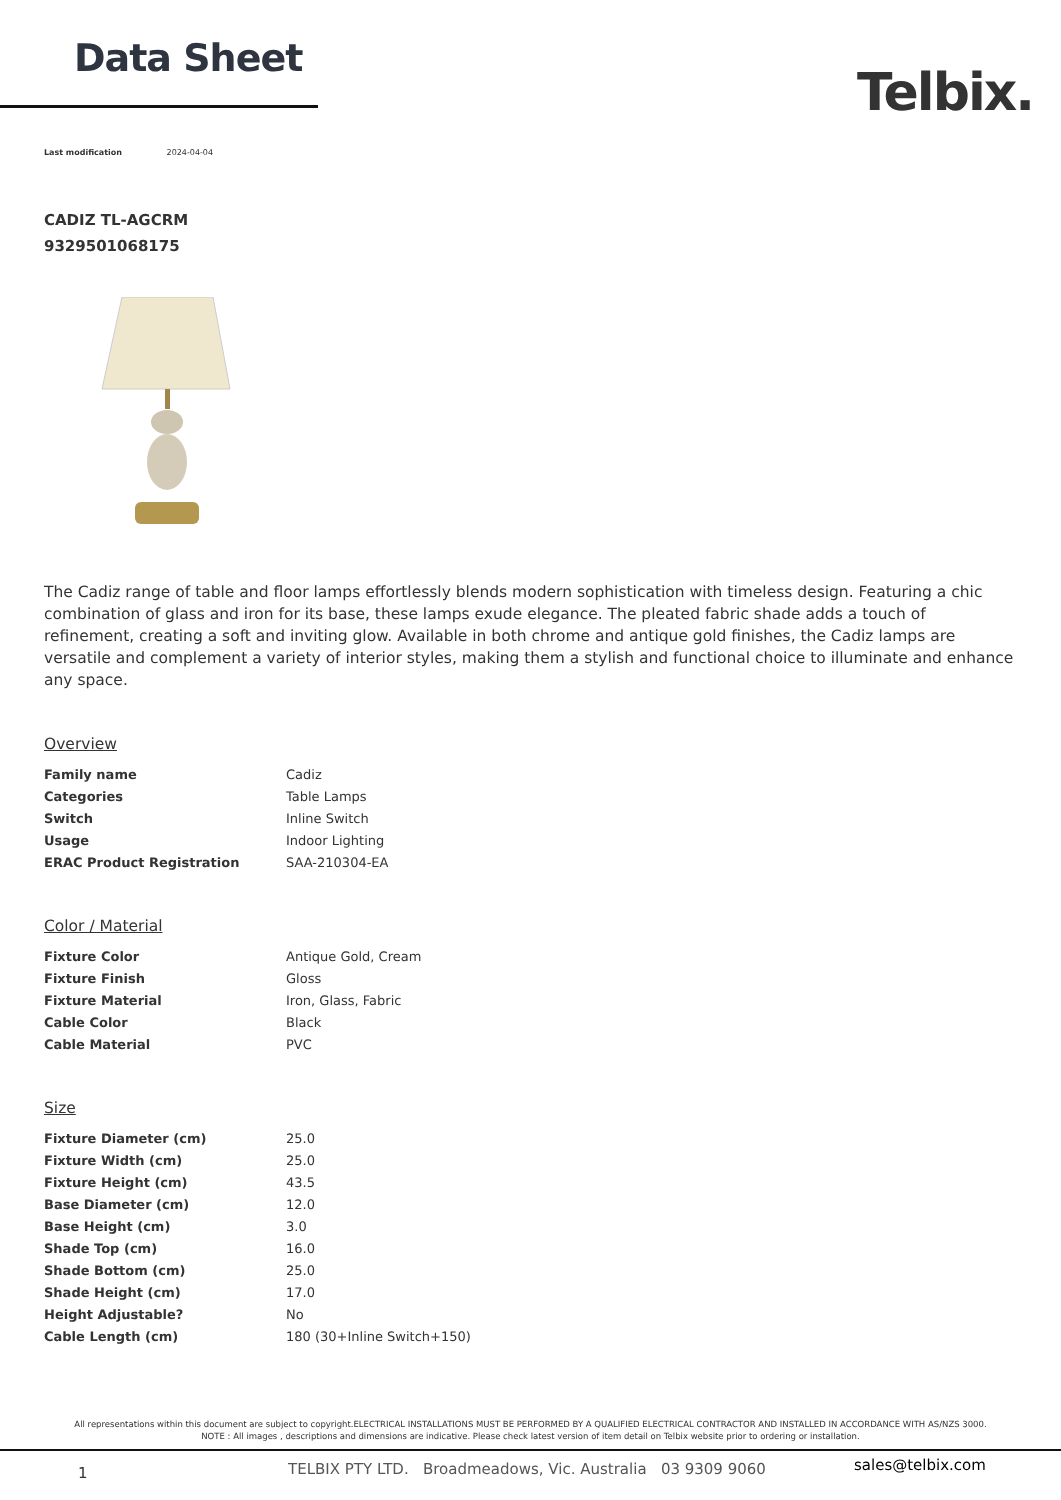Data Sheet
Telbix.
Last modification 2024-04-04
CADIZ TL-AGCRM
9329501068175
The Cadiz range of table and floor lamps effortlessly blends modern sophistication with timeless design. Featuring a chic combination of glass and iron for its base, these lamps exude elegance. The pleated fabric shade adds a touch of refinement, creating a soft and inviting glow. Available in both chrome and antique gold finishes, the Cadiz lamps are versatile and complement a variety of interior styles, making them a stylish and functional choice to illuminate and enhance any space.
Overview
| Family name | Cadiz |
| Categories | Table Lamps |
| Switch | Inline Switch |
| Usage | Indoor Lighting |
| ERAC Product Registration | SAA-210304-EA |
Color / Material
| Fixture Color | Antique Gold, Cream |
| Fixture Finish | Gloss |
| Fixture Material | Iron, Glass, Fabric |
| Cable Color | Black |
| Cable Material | PVC |
Size
| Fixture Diameter (cm) | 25.0 |
| Fixture Width (cm) | 25.0 |
| Fixture Height (cm) | 43.5 |
| Base Diameter (cm) | 12.0 |
| Base Height (cm) | 3.0 |
| Shade Top (cm) | 16.0 |
| Shade Bottom (cm) | 25.0 |
| Shade Height (cm) | 17.0 |
| Height Adjustable? | No |
| Cable Length (cm) | 180 (30+Inline Switch+150) |
All representations within this document are subject to copyright.ELECTRICAL INSTALLATIONS MUST BE PERFORMED BY A QUALIFIED ELECTRICAL CONTRACTOR AND INSTALLED IN ACCORDANCE WITH AS/NZS 3000.
NOTE : All images , descriptions and dimensions are indicative. Please check latest version of item detail on Telbix website prior to ordering or installation.
1 TELBIX PTY LTD. Broadmeadows, Vic. Australia 03 9309 9060 sales@telbix.com